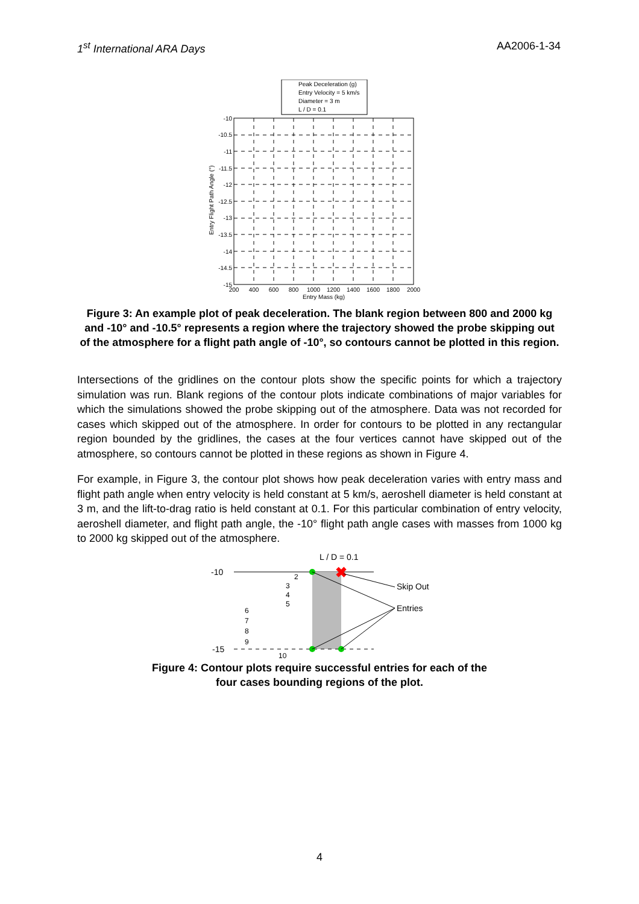1<sup>st</sup> International ARA Days AA2006-1-34
Peak Deceleration (g)
Entry Velocity = 5 km/s
Diameter = 3 m
L / D = 0.1
-10
-10.5
-11
-11.5
-12
-12.5
-13
-13.5
-14
-14.5
-15
200
400
600
800
1000
1200
1400
1600
1800
2000
Entry Mass (kg)
Entry Flight Path Angle (°)
Figure 3: An example plot of peak deceleration. The blank region between 800 and 2000 kg and -10° and -10.5° represents a region where the trajectory showed the probe skipping out of the atmosphere for a flight path angle of -10°, so contours cannot be plotted in this region.
Intersections of the gridlines on the contour plots show the specific points for which a trajectory simulation was run. Blank regions of the contour plots indicate combinations of major variables for which the simulations showed the probe skipping out of the atmosphere. Data was not recorded for cases which skipped out of the atmosphere. In order for contours to be plotted in any rectangular region bounded by the gridlines, the cases at the four vertices cannot have skipped out of the atmosphere, so contours cannot be plotted in these regions as shown in Figure 4.
For example, in Figure 3, the contour plot shows how peak deceleration varies with entry mass and flight path angle when entry velocity is held constant at 5 km/s, aeroshell diameter is held constant at 3 m, and the lift-to-drag ratio is held constant at 0.1. For this particular combination of entry velocity, aeroshell diameter, and flight path angle, the -10° flight path angle cases with masses from 1000 kg to 2000 kg skipped out of the atmosphere.
L / D = 0.1
-10
-15
2
3
4
5
6
7
8
9
10
✖
Skip Out
Entries
Figure 4: Contour plots require successful entries for each of the
four cases bounding regions of the plot.
4